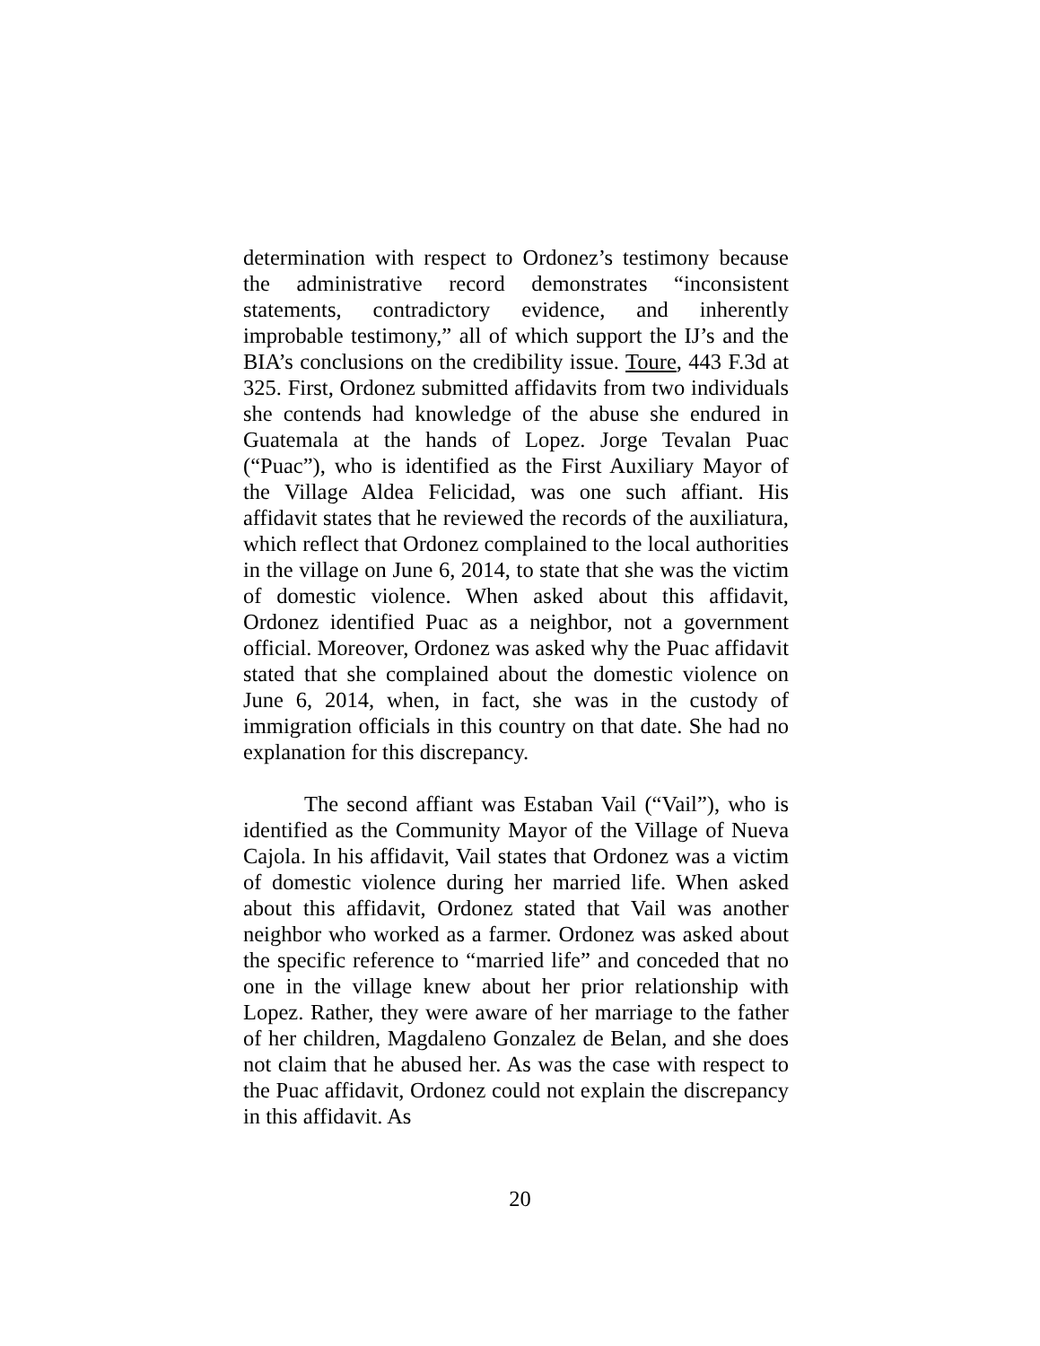determination with respect to Ordonez’s testimony because the administrative record demonstrates “inconsistent statements, contradictory evidence, and inherently improbable testimony,” all of which support the IJ’s and the BIA’s conclusions on the credibility issue. Toure, 443 F.3d at 325. First, Ordonez submitted affidavits from two individuals she contends had knowledge of the abuse she endured in Guatemala at the hands of Lopez. Jorge Tevalan Puac (“Puac”), who is identified as the First Auxiliary Mayor of the Village Aldea Felicidad, was one such affiant. His affidavit states that he reviewed the records of the auxiliatura, which reflect that Ordonez complained to the local authorities in the village on June 6, 2014, to state that she was the victim of domestic violence. When asked about this affidavit, Ordonez identified Puac as a neighbor, not a government official. Moreover, Ordonez was asked why the Puac affidavit stated that she complained about the domestic violence on June 6, 2014, when, in fact, she was in the custody of immigration officials in this country on that date. She had no explanation for this discrepancy.
The second affiant was Estaban Vail (“Vail”), who is identified as the Community Mayor of the Village of Nueva Cajola. In his affidavit, Vail states that Ordonez was a victim of domestic violence during her married life. When asked about this affidavit, Ordonez stated that Vail was another neighbor who worked as a farmer. Ordonez was asked about the specific reference to “married life” and conceded that no one in the village knew about her prior relationship with Lopez. Rather, they were aware of her marriage to the father of her children, Magdaleno Gonzalez de Belan, and she does not claim that he abused her. As was the case with respect to the Puac affidavit, Ordonez could not explain the discrepancy in this affidavit. As
20